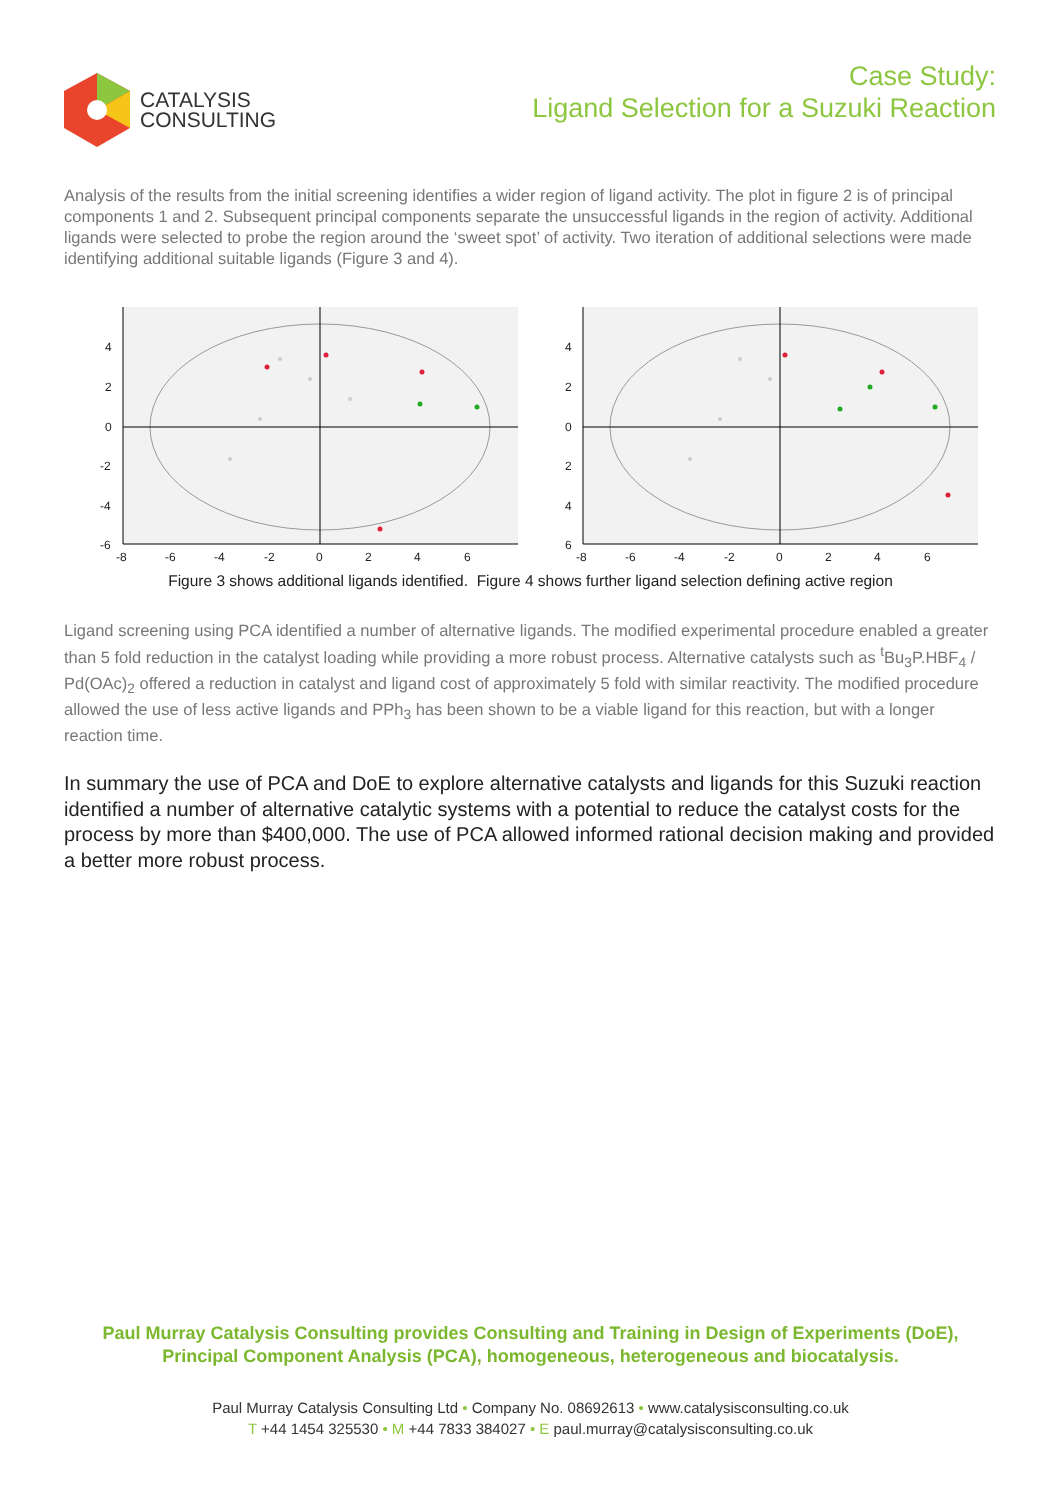CATALYSIS
CONSULTING
Case Study:
Ligand Selection for a Suzuki Reaction
Analysis of the results from the initial screening identifies a wider region of ligand activity. The plot in figure 2 is of principal components 1 and 2. Subsequent principal components separate the unsuccessful ligands in the region of activity. Additional ligands were selected to probe the region around the ‘sweet spot’ of activity. Two iteration of additional selections were made identifying additional suitable ligands (Figure 3 and 4).
4
2
0
-2
-4
-6
-8
-6
-4
-2
0
2
4
6
4
2
0
2
4
6
-8
-6
-4
-2
0
2
4
6
Figure 3 shows additional ligands identified. Figure 4 shows further ligand selection defining active region
Ligand screening using PCA identified a number of alternative ligands. The modified experimental procedure enabled a greater than 5 fold reduction in the catalyst loading while providing a more robust process. Alternative catalysts such as <sup>t</sup>Bu<sub>3</sub>P.HBF<sub>4</sub> / Pd(OAc)<sub>2</sub> offered a reduction in catalyst and ligand cost of approximately 5 fold with similar reactivity. The modified procedure allowed the use of less active ligands and PPh<sub>3</sub> has been shown to be a viable ligand for this reaction, but with a longer reaction time.
In summary the use of PCA and DoE to explore alternative catalysts and ligands for this Suzuki reaction identified a number of alternative catalytic systems with a potential to reduce the catalyst costs for the process by more than $400,000. The use of PCA allowed informed rational decision making and provided a better more robust process.
Paul Murray Catalysis Consulting provides Consulting and Training in Design of Experiments (DoE),
Principal Component Analysis (PCA), homogeneous, heterogeneous and biocatalysis.
Paul Murray Catalysis Consulting Ltd • Company No. 08692613 • www.catalysisconsulting.co.uk
T +44 1454 325530 • M +44 7833 384027 • E paul.murray@catalysisconsulting.co.uk